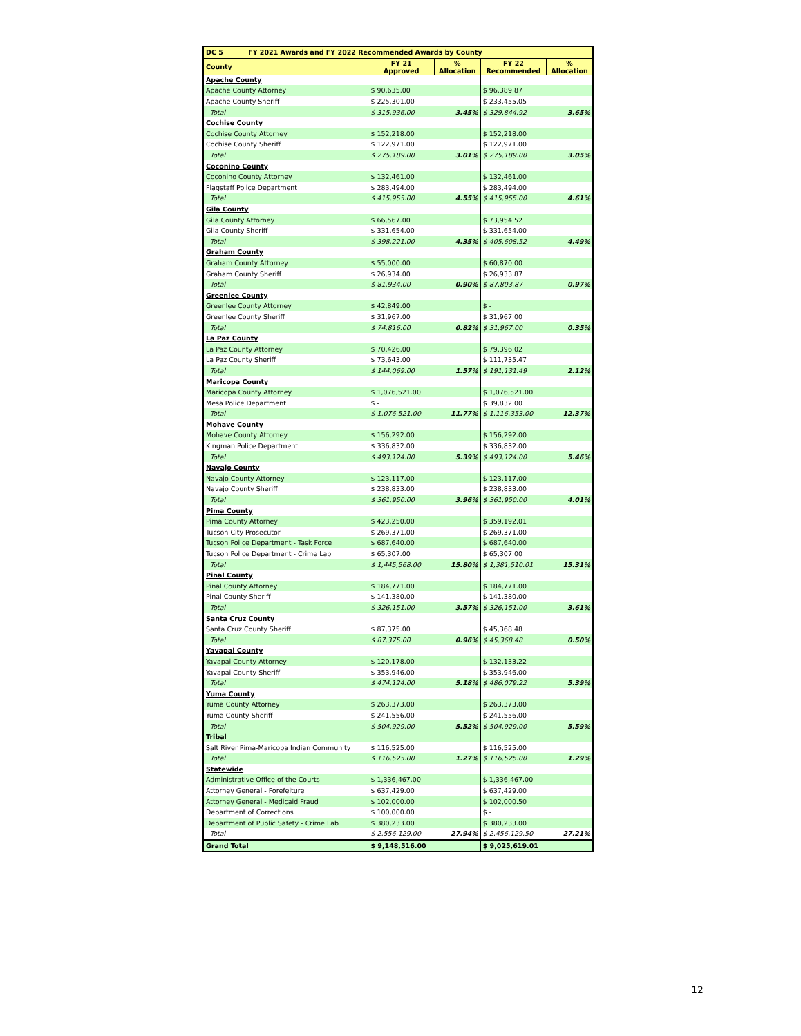| DC 5 FY 2021 Awards and FY 2022 Recommended Awards by County | | | | |
| County | FY 21 Approved | % Allocation | FY 22 Recommended | % Allocation |
| Apache County | | | | |
| Apache County Attorney | $ 90,635.00 | | $ 96,389.87 | |
| Apache County Sheriff | $ 225,301.00 | | $ 233,455.05 | |
| Total | $ 315,936.00 | 3.45% | $ 329,844.92 | 3.65% |
| Cochise County | | | | |
| Cochise County Attorney | $ 152,218.00 | | $ 152,218.00 | |
| Cochise County Sheriff | $ 122,971.00 | | $ 122,971.00 | |
| Total | $ 275,189.00 | 3.01% | $ 275,189.00 | 3.05% |
| Coconino County | | | | |
| Coconino County Attorney | $ 132,461.00 | | $ 132,461.00 | |
| Flagstaff Police Department | $ 283,494.00 | | $ 283,494.00 | |
| Total | $ 415,955.00 | 4.55% | $ 415,955.00 | 4.61% |
| Gila County | | | | |
| Gila County Attorney | $ 66,567.00 | | $ 73,954.52 | |
| Gila County Sheriff | $ 331,654.00 | | $ 331,654.00 | |
| Total | $ 398,221.00 | 4.35% | $ 405,608.52 | 4.49% |
| Graham County | | | | |
| Graham County Attorney | $ 55,000.00 | | $ 60,870.00 | |
| Graham County Sheriff | $ 26,934.00 | | $ 26,933.87 | |
| Total | $ 81,934.00 | 0.90% | $ 87,803.87 | 0.97% |
| Greenlee County | | | | |
| Greenlee County Attorney | $ 42,849.00 | | $ - | |
| Greenlee County Sheriff | $ 31,967.00 | | $ 31,967.00 | |
| Total | $ 74,816.00 | 0.82% | $ 31,967.00 | 0.35% |
| La Paz County | | | | |
| La Paz County Attorney | $ 70,426.00 | | $ 79,396.02 | |
| La Paz County Sheriff | $ 73,643.00 | | $ 111,735.47 | |
| Total | $ 144,069.00 | 1.57% | $ 191,131.49 | 2.12% |
| Maricopa County | | | | |
| Maricopa County Attorney | $ 1,076,521.00 | | $ 1,076,521.00 | |
| Mesa Police Department | $ - | | $ 39,832.00 | |
| Total | $ 1,076,521.00 | 11.77% | $ 1,116,353.00 | 12.37% |
| Mohave County | | | | |
| Mohave County Attorney | $ 156,292.00 | | $ 156,292.00 | |
| Kingman Police Department | $ 336,832.00 | | $ 336,832.00 | |
| Total | $ 493,124.00 | 5.39% | $ 493,124.00 | 5.46% |
| Navajo County | | | | |
| Navajo County Attorney | $ 123,117.00 | | $ 123,117.00 | |
| Navajo County Sheriff | $ 238,833.00 | | $ 238,833.00 | |
| Total | $ 361,950.00 | 3.96% | $ 361,950.00 | 4.01% |
| Pima County | | | | |
| Pima County Attorney | $ 423,250.00 | | $ 359,192.01 | |
| Tucson City Prosecutor | $ 269,371.00 | | $ 269,371.00 | |
| Tucson Police Department - Task Force | $ 687,640.00 | | $ 687,640.00 | |
| Tucson Police Department - Crime Lab | $ 65,307.00 | | $ 65,307.00 | |
| Total | $ 1,445,568.00 | 15.80% | $ 1,381,510.01 | 15.31% |
| Pinal County | | | | |
| Pinal County Attorney | $ 184,771.00 | | $ 184,771.00 | |
| Pinal County Sheriff | $ 141,380.00 | | $ 141,380.00 | |
| Total | $ 326,151.00 | 3.57% | $ 326,151.00 | 3.61% |
| Santa Cruz County | | | | |
| Santa Cruz County Sheriff | $ 87,375.00 | | $ 45,368.48 | |
| Total | $ 87,375.00 | 0.96% | $ 45,368.48 | 0.50% |
| Yavapai County | | | | |
| Yavapai County Attorney | $ 120,178.00 | | $ 132,133.22 | |
| Yavapai County Sheriff | $ 353,946.00 | | $ 353,946.00 | |
| Total | $ 474,124.00 | 5.18% | $ 486,079.22 | 5.39% |
| Yuma County | | | | |
| Yuma County Attorney | $ 263,373.00 | | $ 263,373.00 | |
| Yuma County Sheriff | $ 241,556.00 | | $ 241,556.00 | |
| Total | $ 504,929.00 | 5.52% | $ 504,929.00 | 5.59% |
| Tribal | | | | |
| Salt River Pima-Maricopa Indian Community | $ 116,525.00 | | $ 116,525.00 | |
| Total | $ 116,525.00 | 1.27% | $ 116,525.00 | 1.29% |
| Statewide | | | | |
| Administrative Office of the Courts | $ 1,336,467.00 | | $ 1,336,467.00 | |
| Attorney General - Forefeiture | $ 637,429.00 | | $ 637,429.00 | |
| Attorney General - Medicaid Fraud | $ 102,000.00 | | $ 102,000.50 | |
| Department of Corrections | $ 100,000.00 | | $ - | |
| Department of Public Safety - Crime Lab | $ 380,233.00 | | $ 380,233.00 | |
| Total | $ 2,556,129.00 | 27.94% | $ 2,456,129.50 | 27.21% |
| Grand Total | $ 9,148,516.00 | | $ 9,025,619.01 | |
12